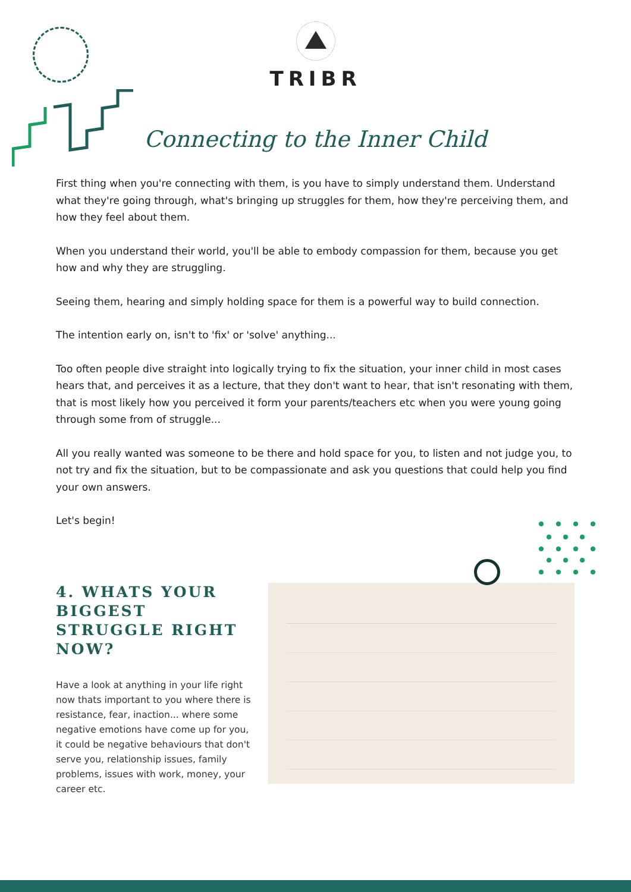TRIBR
Connecting to the Inner Child
First thing when you're connecting with them, is you have to simply understand them. Understand what they're going through, what's bringing up struggles for them, how they're perceiving them, and how they feel about them.
When you understand their world, you'll be able to embody compassion for them, because you get how and why they are struggling.
Seeing them, hearing and simply holding space for them is a powerful way to build connection.
The intention early on, isn't to 'fix' or 'solve' anything...
Too often people dive straight into logically trying to fix the situation, your inner child in most cases hears that, and perceives it as a lecture, that they don't want to hear, that isn't resonating with them, that is most likely how you perceived it form your parents/teachers etc when you were young going through some from of struggle...
All you really wanted was someone to be there and hold space for you, to listen and not judge you, to not try and fix the situation, but to be compassionate and ask you questions that could help you find your own answers.
Let's begin!
4. WHATS YOUR BIGGEST STRUGGLE RIGHT NOW?
Have a look at anything in your life right now thats important to you where there is resistance, fear, inaction... where some negative emotions have come up for you, it could be negative behaviours that don't serve you, relationship issues, family problems, issues with work, money, your career etc.